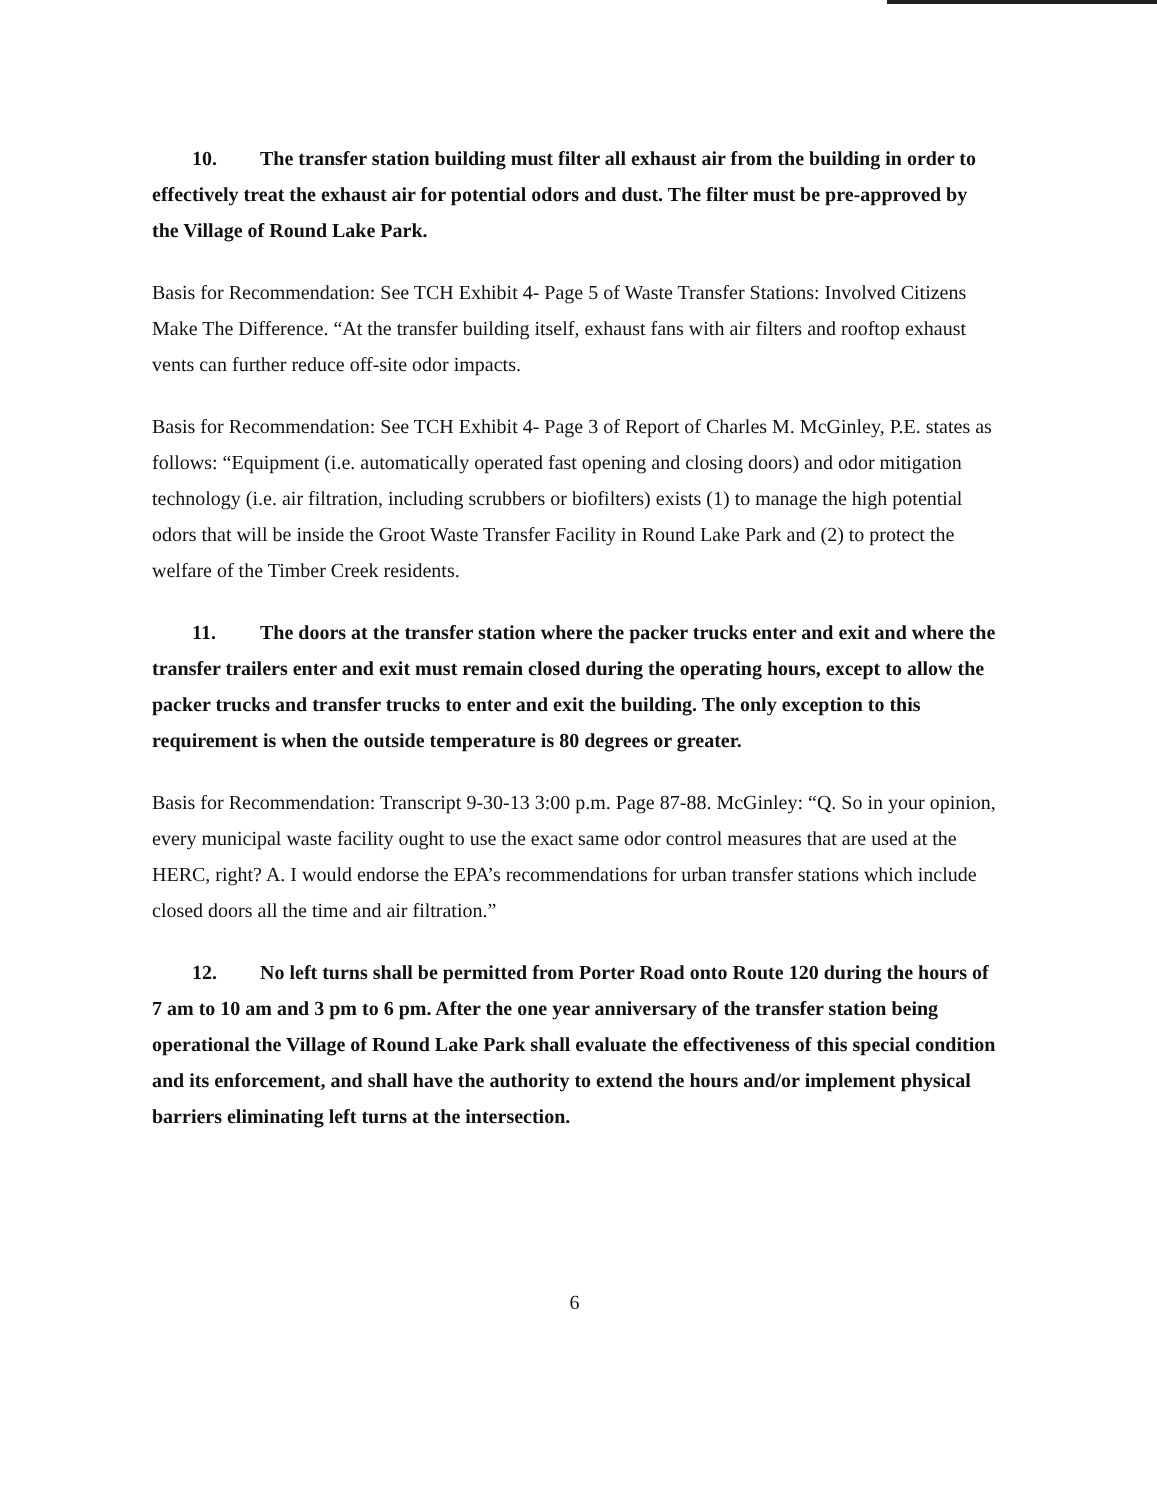10. The transfer station building must filter all exhaust air from the building in order to effectively treat the exhaust air for potential odors and dust. The filter must be pre-approved by the Village of Round Lake Park.
Basis for Recommendation: See TCH Exhibit 4- Page 5 of Waste Transfer Stations: Involved Citizens Make The Difference. “At the transfer building itself, exhaust fans with air filters and rooftop exhaust vents can further reduce off-site odor impacts.
Basis for Recommendation: See TCH Exhibit 4- Page 3 of Report of Charles M. McGinley, P.E. states as follows: “Equipment (i.e. automatically operated fast opening and closing doors) and odor mitigation technology (i.e. air filtration, including scrubbers or biofilters) exists (1) to manage the high potential odors that will be inside the Groot Waste Transfer Facility in Round Lake Park and (2) to protect the welfare of the Timber Creek residents.
11. The doors at the transfer station where the packer trucks enter and exit and where the transfer trailers enter and exit must remain closed during the operating hours, except to allow the packer trucks and transfer trucks to enter and exit the building. The only exception to this requirement is when the outside temperature is 80 degrees or greater.
Basis for Recommendation: Transcript 9-30-13 3:00 p.m. Page 87-88. McGinley: “Q. So in your opinion, every municipal waste facility ought to use the exact same odor control measures that are used at the HERC, right? A. I would endorse the EPA’s recommendations for urban transfer stations which include closed doors all the time and air filtration.”
12. No left turns shall be permitted from Porter Road onto Route 120 during the hours of 7 am to 10 am and 3 pm to 6 pm. After the one year anniversary of the transfer station being operational the Village of Round Lake Park shall evaluate the effectiveness of this special condition and its enforcement, and shall have the authority to extend the hours and/or implement physical barriers eliminating left turns at the intersection.
6